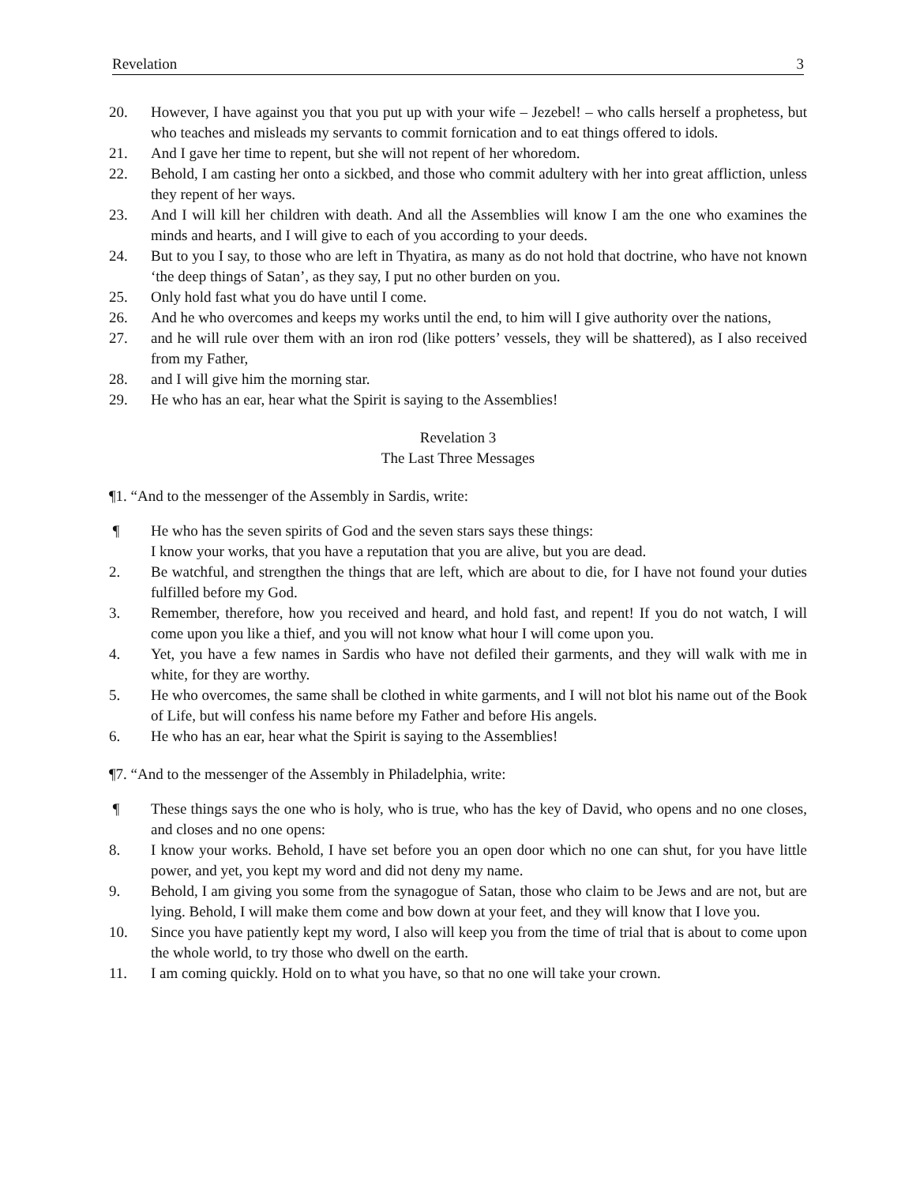Revelation 3
20. However, I have against you that you put up with your wife – Jezebel! – who calls herself a prophetess, but who teaches and misleads my servants to commit fornication and to eat things offered to idols.
21. And I gave her time to repent, but she will not repent of her whoredom.
22. Behold, I am casting her onto a sickbed, and those who commit adultery with her into great affliction, unless they repent of her ways.
23. And I will kill her children with death. And all the Assemblies will know I am the one who examines the minds and hearts, and I will give to each of you according to your deeds.
24. But to you I say, to those who are left in Thyatira, as many as do not hold that doctrine, who have not known ‘the deep things of Satan’, as they say, I put no other burden on you.
25. Only hold fast what you do have until I come.
26. And he who overcomes and keeps my works until the end, to him will I give authority over the nations,
27. and he will rule over them with an iron rod (like potters’ vessels, they will be shattered), as I also received from my Father,
28. and I will give him the morning star.
29. He who has an ear, hear what the Spirit is saying to the Assemblies!
Revelation 3
The Last Three Messages
¶1. “And to the messenger of the Assembly in Sardis, write:
¶ He who has the seven spirits of God and the seven stars says these things:
I know your works, that you have a reputation that you are alive, but you are dead.
2. Be watchful, and strengthen the things that are left, which are about to die, for I have not found your duties fulfilled before my God.
3. Remember, therefore, how you received and heard, and hold fast, and repent! If you do not watch, I will come upon you like a thief, and you will not know what hour I will come upon you.
4. Yet, you have a few names in Sardis who have not defiled their garments, and they will walk with me in white, for they are worthy.
5. He who overcomes, the same shall be clothed in white garments, and I will not blot his name out of the Book of Life, but will confess his name before my Father and before His angels.
6. He who has an ear, hear what the Spirit is saying to the Assemblies!
¶7. “And to the messenger of the Assembly in Philadelphia, write:
¶ These things says the one who is holy, who is true, who has the key of David, who opens and no one closes, and closes and no one opens:
8. I know your works. Behold, I have set before you an open door which no one can shut, for you have little power, and yet, you kept my word and did not deny my name.
9. Behold, I am giving you some from the synagogue of Satan, those who claim to be Jews and are not, but are lying. Behold, I will make them come and bow down at your feet, and they will know that I love you.
10. Since you have patiently kept my word, I also will keep you from the time of trial that is about to come upon the whole world, to try those who dwell on the earth.
11. I am coming quickly. Hold on to what you have, so that no one will take your crown.